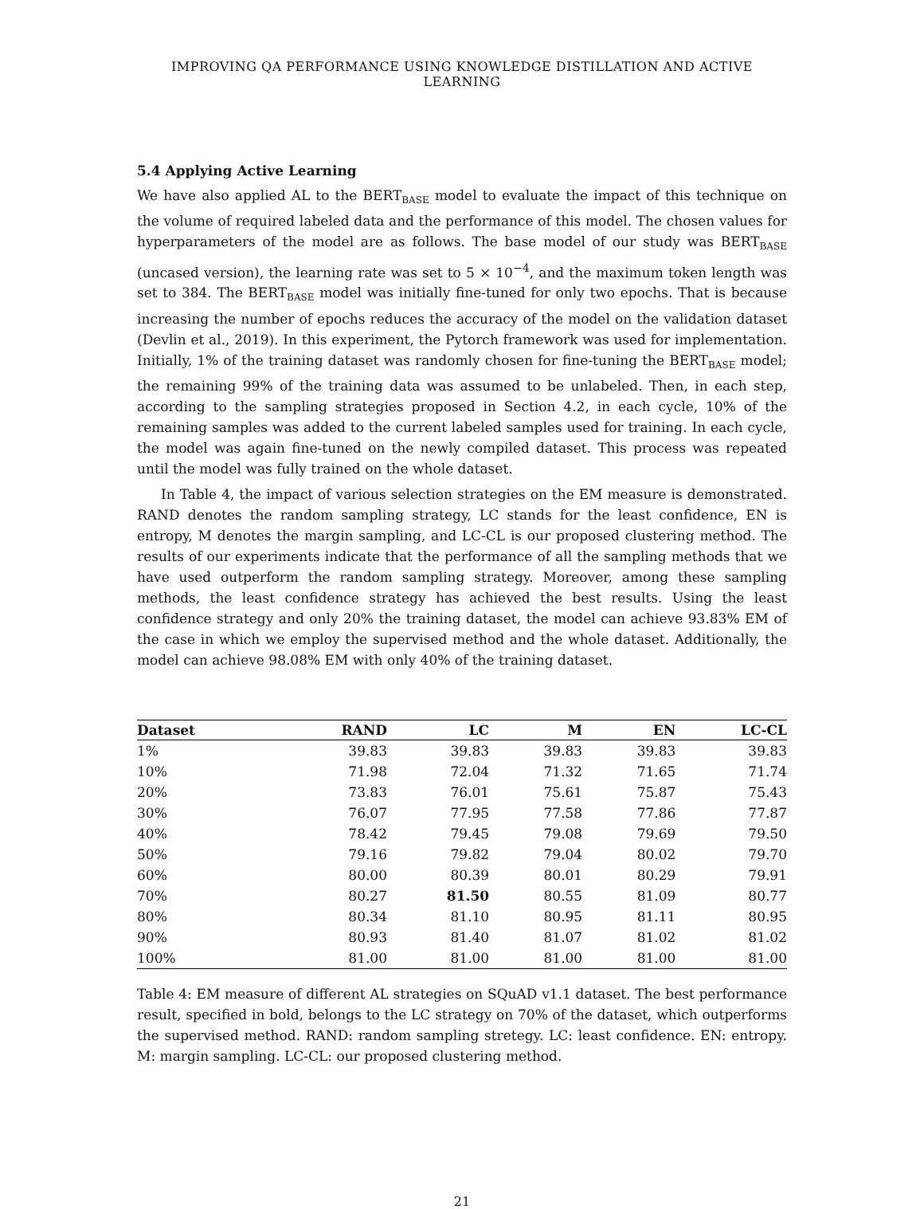IMPROVING QA PERFORMANCE USING KNOWLEDGE DISTILLATION AND ACTIVE LEARNING
5.4 Applying Active Learning
We have also applied AL to the BERT<sub>BASE</sub> model to evaluate the impact of this technique on the volume of required labeled data and the performance of this model. The chosen values for hyperparameters of the model are as follows. The base model of our study was BERT<sub>BASE</sub> (uncased version), the learning rate was set to 5 × 10<sup>−4</sup>, and the maximum token length was set to 384. The BERT<sub>BASE</sub> model was initially fine-tuned for only two epochs. That is because increasing the number of epochs reduces the accuracy of the model on the validation dataset (Devlin et al., 2019). In this experiment, the Pytorch framework was used for implementation. Initially, 1% of the training dataset was randomly chosen for fine-tuning the BERT<sub>BASE</sub> model; the remaining 99% of the training data was assumed to be unlabeled. Then, in each step, according to the sampling strategies proposed in Section 4.2, in each cycle, 10% of the remaining samples was added to the current labeled samples used for training. In each cycle, the model was again fine-tuned on the newly compiled dataset. This process was repeated until the model was fully trained on the whole dataset.
In Table 4, the impact of various selection strategies on the EM measure is demonstrated. RAND denotes the random sampling strategy, LC stands for the least confidence, EN is entropy, M denotes the margin sampling, and LC-CL is our proposed clustering method. The results of our experiments indicate that the performance of all the sampling methods that we have used outperform the random sampling strategy. Moreover, among these sampling methods, the least confidence strategy has achieved the best results. Using the least confidence strategy and only 20% the training dataset, the model can achieve 93.83% EM of the case in which we employ the supervised method and the whole dataset. Additionally, the model can achieve 98.08% EM with only 40% of the training dataset.
| Dataset | RAND | LC | M | EN | LC-CL |
| --- | --- | --- | --- | --- | --- |
| 1% | 39.83 | 39.83 | 39.83 | 39.83 | 39.83 |
| 10% | 71.98 | 72.04 | 71.32 | 71.65 | 71.74 |
| 20% | 73.83 | 76.01 | 75.61 | 75.87 | 75.43 |
| 30% | 76.07 | 77.95 | 77.58 | 77.86 | 77.87 |
| 40% | 78.42 | 79.45 | 79.08 | 79.69 | 79.50 |
| 50% | 79.16 | 79.82 | 79.04 | 80.02 | 79.70 |
| 60% | 80.00 | 80.39 | 80.01 | 80.29 | 79.91 |
| 70% | 80.27 | 81.50 | 80.55 | 81.09 | 80.77 |
| 80% | 80.34 | 81.10 | 80.95 | 81.11 | 80.95 |
| 90% | 80.93 | 81.40 | 81.07 | 81.02 | 81.02 |
| 100% | 81.00 | 81.00 | 81.00 | 81.00 | 81.00 |
Table 4: EM measure of different AL strategies on SQuAD v1.1 dataset. The best performance result, specified in bold, belongs to the LC strategy on 70% of the dataset, which outperforms the supervised method. RAND: random sampling stretegy. LC: least confidence. EN: entropy. M: margin sampling. LC-CL: our proposed clustering method.
21